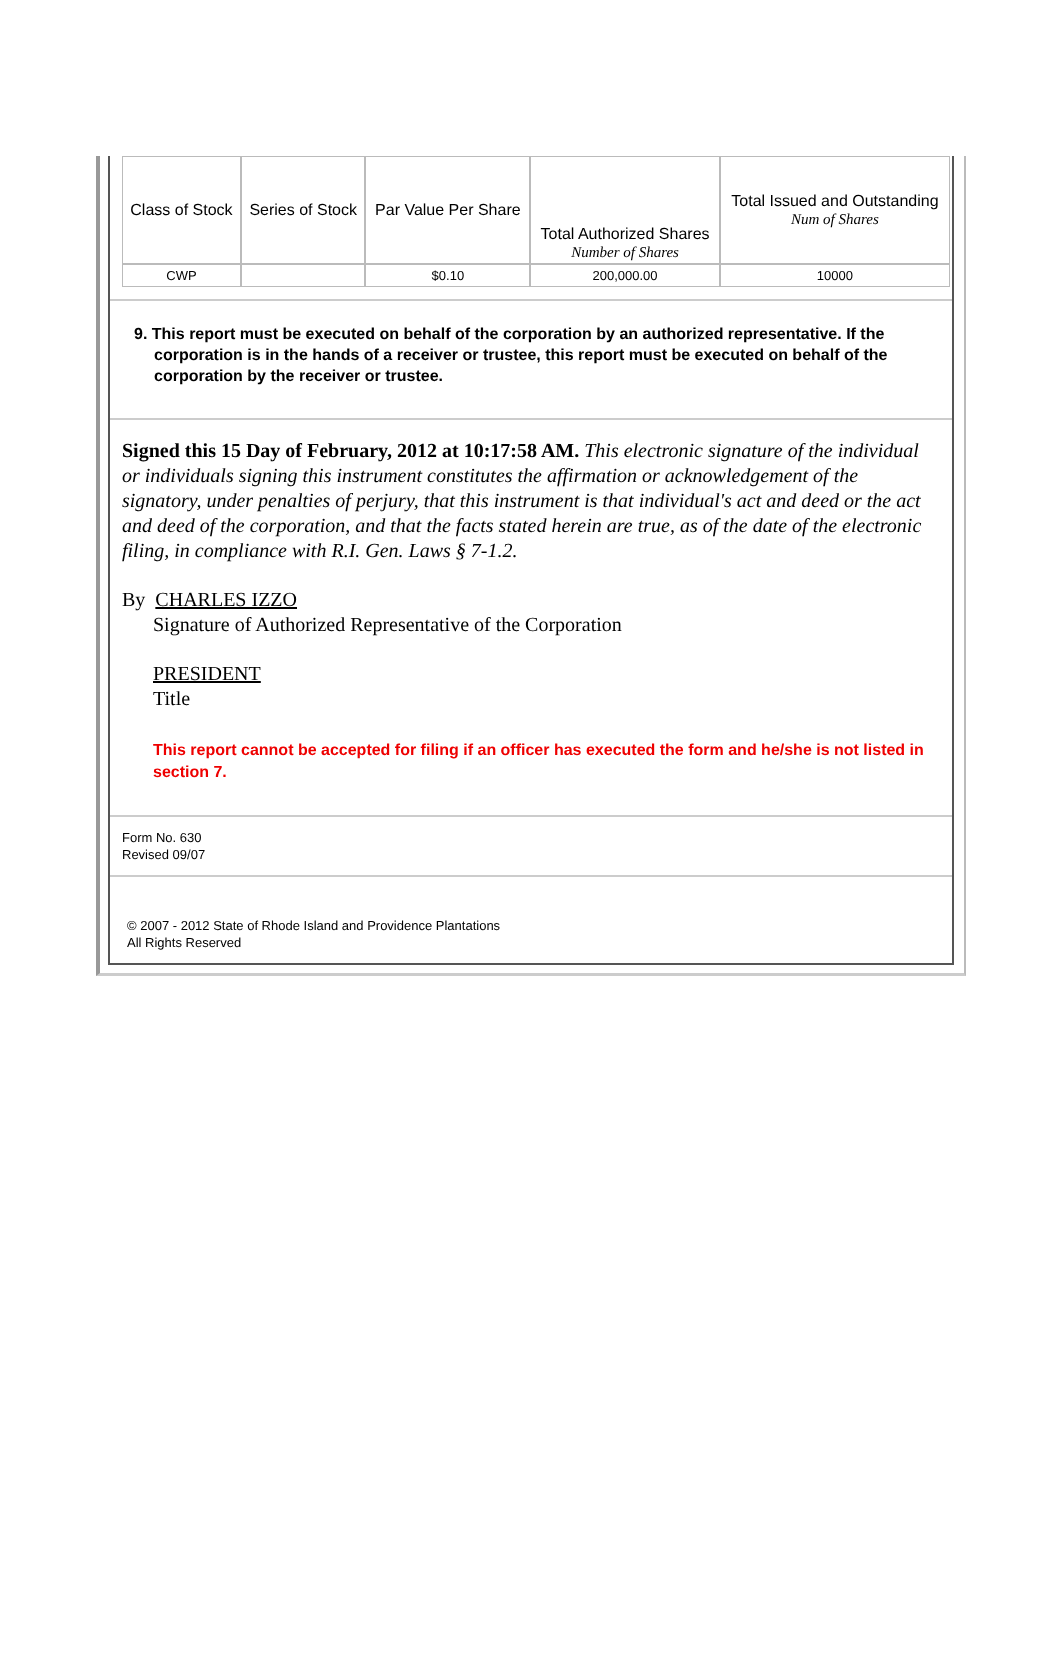| Class of Stock | Series of Stock | Par Value Per Share | Total Authorized Shares Number of Shares | Total Issued and Outstanding Num of Shares |
| --- | --- | --- | --- | --- |
| CWP | | $0.10 | 200,000.00 | 10000 |
9. This report must be executed on behalf of the corporation by an authorized representative. If the corporation is in the hands of a receiver or trustee, this report must be executed on behalf of the corporation by the receiver or trustee.
Signed this 15 Day of February, 2012 at 10:17:58 AM. This electronic signature of the individual or individuals signing this instrument constitutes the affirmation or acknowledgement of the signatory, under penalties of perjury, that this instrument is that individual's act and deed or the act and deed of the corporation, and that the facts stated herein are true, as of the date of the electronic filing, in compliance with R.I. Gen. Laws § 7-1.2.
By CHARLES IZZO
Signature of Authorized Representative of the Corporation
PRESIDENT
Title
This report cannot be accepted for filing if an officer has executed the form and he/she is not listed in section 7.
Form No. 630
Revised 09/07
© 2007 - 2012 State of Rhode Island and Providence Plantations
All Rights Reserved